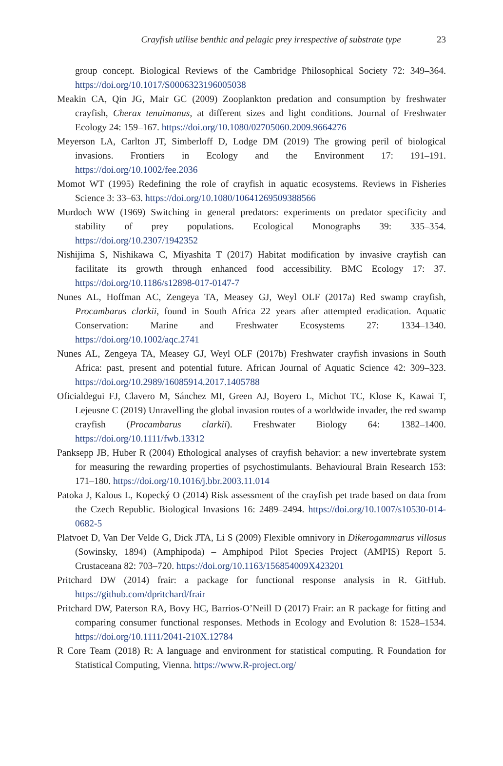Crayfish utilise benthic and pelagic prey irrespective of substrate type
23
group concept. Biological Reviews of the Cambridge Philosophical Society 72: 349–364. https://doi.org/10.1017/S0006323196005038
Meakin CA, Qin JG, Mair GC (2009) Zooplankton predation and consumption by freshwater crayfish, Cherax tenuimanus, at different sizes and light conditions. Journal of Freshwater Ecology 24: 159–167. https://doi.org/10.1080/02705060.2009.9664276
Meyerson LA, Carlton JT, Simberloff D, Lodge DM (2019) The growing peril of biological invasions. Frontiers in Ecology and the Environment 17: 191–191. https://doi.org/10.1002/fee.2036
Momot WT (1995) Redefining the role of crayfish in aquatic ecosystems. Reviews in Fisheries Science 3: 33–63. https://doi.org/10.1080/10641269509388566
Murdoch WW (1969) Switching in general predators: experiments on predator specificity and stability of prey populations. Ecological Monographs 39: 335–354. https://doi.org/10.2307/1942352
Nishijima S, Nishikawa C, Miyashita T (2017) Habitat modification by invasive crayfish can facilitate its growth through enhanced food accessibility. BMC Ecology 17: 37. https://doi.org/10.1186/s12898-017-0147-7
Nunes AL, Hoffman AC, Zengeya TA, Measey GJ, Weyl OLF (2017a) Red swamp crayfish, Procambarus clarkii, found in South Africa 22 years after attempted eradication. Aquatic Conservation: Marine and Freshwater Ecosystems 27: 1334–1340. https://doi.org/10.1002/aqc.2741
Nunes AL, Zengeya TA, Measey GJ, Weyl OLF (2017b) Freshwater crayfish invasions in South Africa: past, present and potential future. African Journal of Aquatic Science 42: 309–323. https://doi.org/10.2989/16085914.2017.1405788
Oficialdegui FJ, Clavero M, Sánchez MI, Green AJ, Boyero L, Michot TC, Klose K, Kawai T, Lejeusne C (2019) Unravelling the global invasion routes of a worldwide invader, the red swamp crayfish (Procambarus clarkii). Freshwater Biology 64: 1382–1400. https://doi.org/10.1111/fwb.13312
Panksepp JB, Huber R (2004) Ethological analyses of crayfish behavior: a new invertebrate system for measuring the rewarding properties of psychostimulants. Behavioural Brain Research 153: 171–180. https://doi.org/10.1016/j.bbr.2003.11.014
Patoka J, Kalous L, Kopecký O (2014) Risk assessment of the crayfish pet trade based on data from the Czech Republic. Biological Invasions 16: 2489–2494. https://doi.org/10.1007/s10530-014-0682-5
Platvoet D, Van Der Velde G, Dick JTA, Li S (2009) Flexible omnivory in Dikerogammarus villosus (Sowinsky, 1894) (Amphipoda) – Amphipod Pilot Species Project (AMPIS) Report 5. Crustaceana 82: 703–720. https://doi.org/10.1163/156854009X423201
Pritchard DW (2014) frair: a package for functional response analysis in R. GitHub. https://github.com/dpritchard/frair
Pritchard DW, Paterson RA, Bovy HC, Barrios-O’Neill D (2017) Frair: an R package for fitting and comparing consumer functional responses. Methods in Ecology and Evolution 8: 1528–1534. https://doi.org/10.1111/2041-210X.12784
R Core Team (2018) R: A language and environment for statistical computing. R Foundation for Statistical Computing, Vienna. https://www.R-project.org/